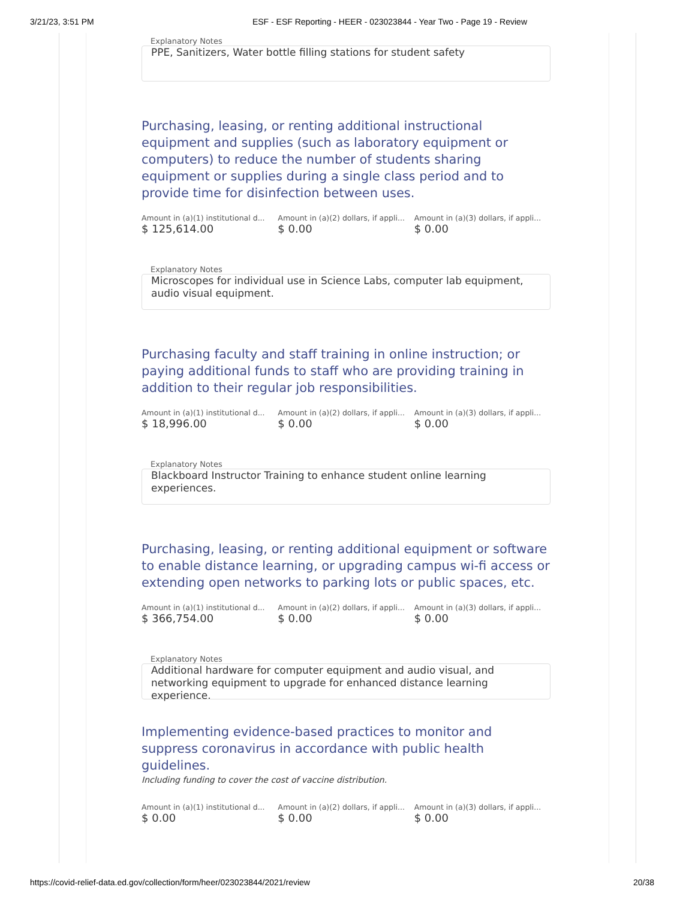3/21/23, 3:51 PM ESF - ESF Reporting - HEER - 023023844 - Year Two - Page 19 - Review
Explanatory Notes
PPE, Sanitizers, Water bottle filling stations for student safety
Purchasing, leasing, or renting additional instructional equipment and supplies (such as laboratory equipment or computers) to reduce the number of students sharing equipment or supplies during a single class period and to provide time for disinfection between uses.
Amount in (a)(1) institutional d...
$ 125,614.00
Amount in (a)(2) dollars, if appli...
$ 0.00
Amount in (a)(3) dollars, if appli...
$ 0.00
Explanatory Notes
Microscopes for individual use in Science Labs, computer lab equipment, audio visual equipment.
Purchasing faculty and staff training in online instruction; or paying additional funds to staff who are providing training in addition to their regular job responsibilities.
Amount in (a)(1) institutional d...
$ 18,996.00
Amount in (a)(2) dollars, if appli...
$ 0.00
Amount in (a)(3) dollars, if appli...
$ 0.00
Explanatory Notes
Blackboard Instructor Training to enhance student online learning experiences.
Purchasing, leasing, or renting additional equipment or software to enable distance learning, or upgrading campus wi-fi access or extending open networks to parking lots or public spaces, etc.
Amount in (a)(1) institutional d...
$ 366,754.00
Amount in (a)(2) dollars, if appli...
$ 0.00
Amount in (a)(3) dollars, if appli...
$ 0.00
Explanatory Notes
Additional hardware for computer equipment and audio visual, and networking equipment to upgrade for enhanced distance learning experience.
Implementing evidence-based practices to monitor and suppress coronavirus in accordance with public health guidelines.
Including funding to cover the cost of vaccine distribution.
Amount in (a)(1) institutional d...
$ 0.00
Amount in (a)(2) dollars, if appli...
$ 0.00
Amount in (a)(3) dollars, if appli...
$ 0.00
https://covid-relief-data.ed.gov/collection/form/heer/023023844/2021/review 20/38